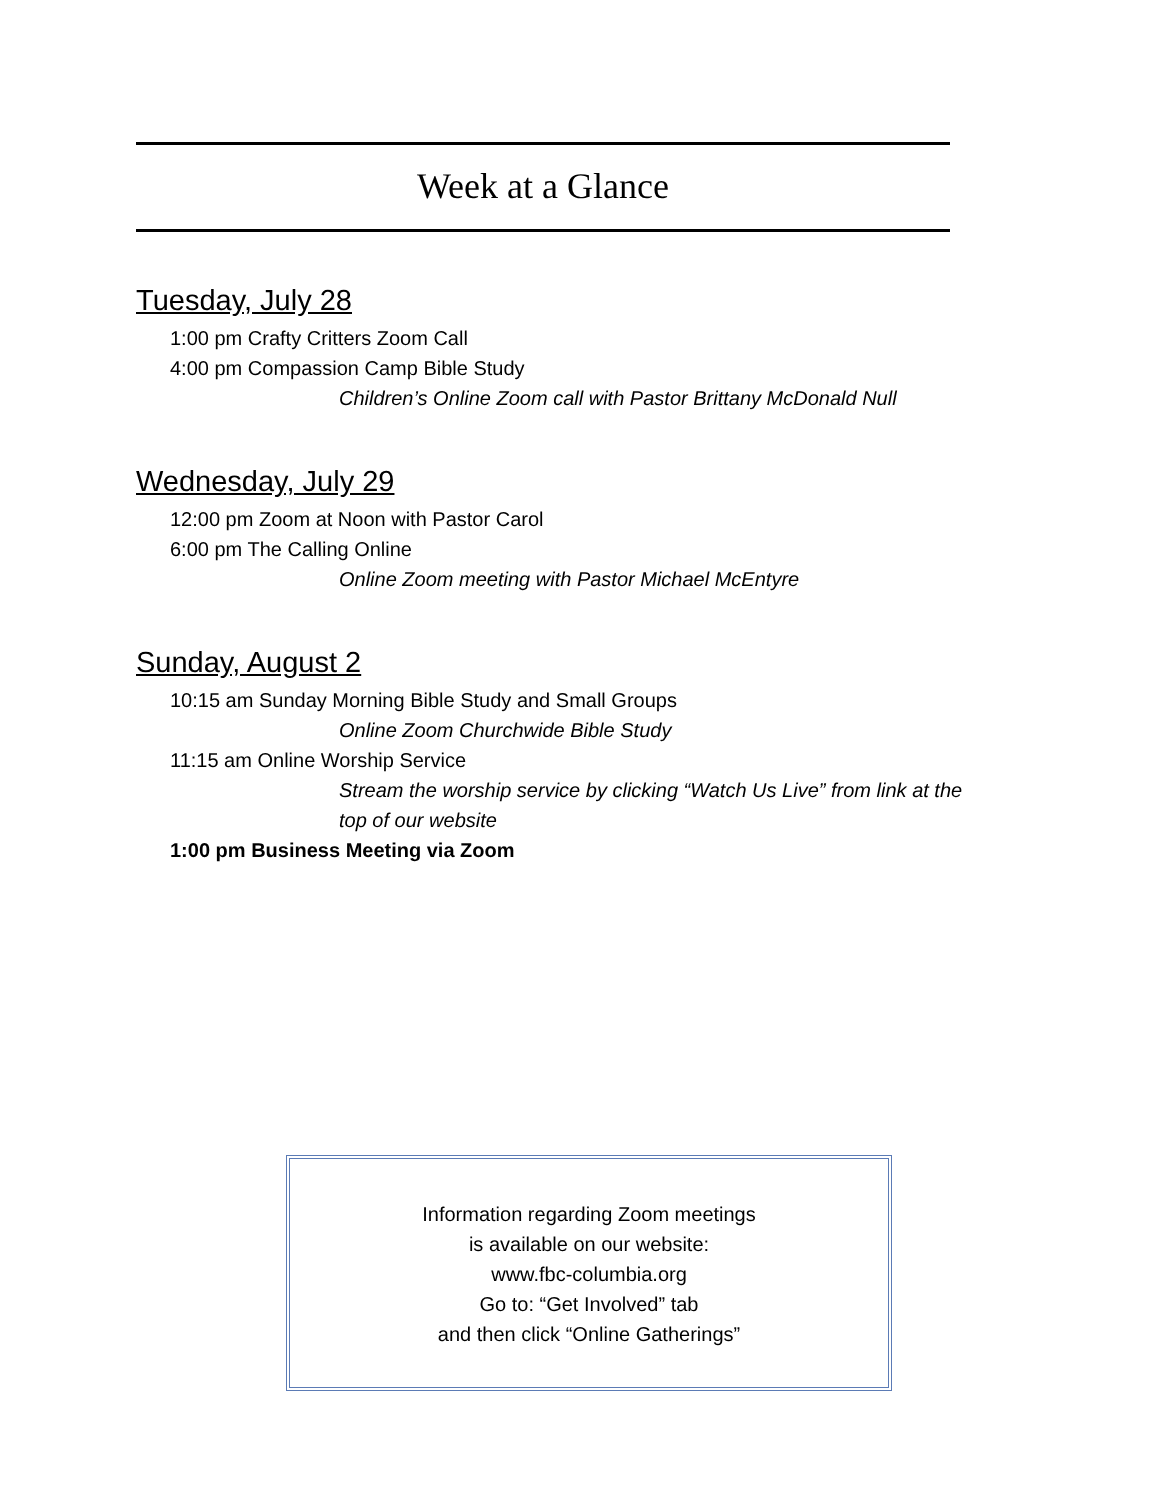Week at a Glance
Tuesday, July 28
1:00 pm Crafty Critters Zoom Call
4:00 pm Compassion Camp Bible Study
Children’s Online Zoom call with Pastor Brittany McDonald Null
Wednesday, July 29
12:00 pm Zoom at Noon with Pastor Carol
6:00 pm The Calling Online
Online Zoom meeting with Pastor Michael McEntyre
Sunday, August 2
10:15 am Sunday Morning Bible Study and Small Groups
Online Zoom Churchwide Bible Study
11:15 am Online Worship Service
Stream the worship service by clicking “Watch Us Live” from link at the top of our website
1:00 pm Business Meeting via Zoom
Information regarding Zoom meetings
is available on our website:
www.fbc-columbia.org
Go to: “Get Involved” tab
and then click “Online Gatherings”